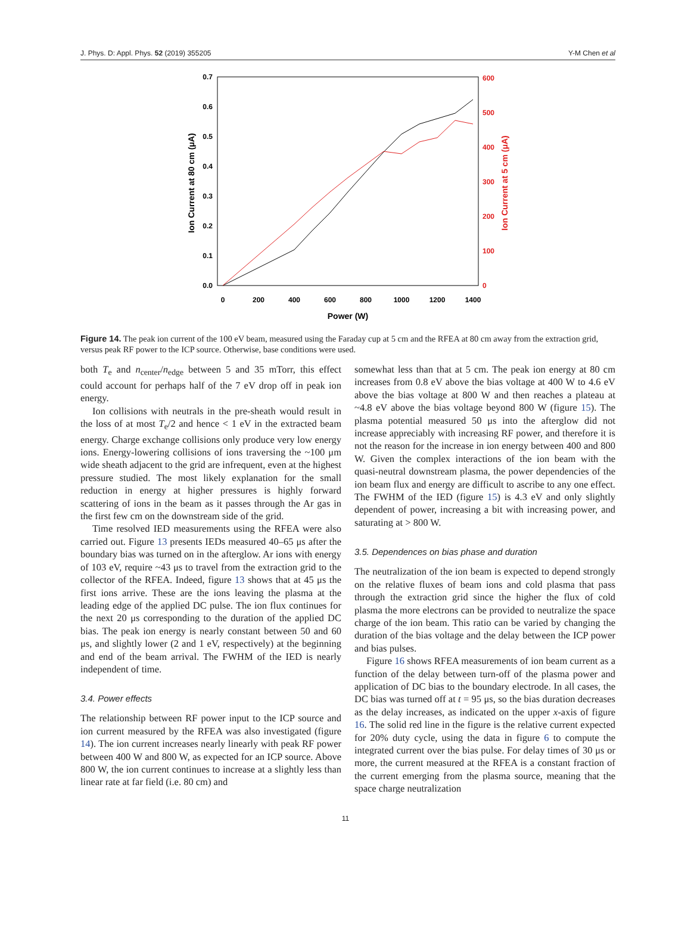J. Phys. D: Appl. Phys. 52 (2019) 355205 Y-M Chen et al
0.0
0.1
0.2
0.3
0.4
0.5
0.6
0.7
0
100
200
300
400
500
600
0
200
400
600
800
1000
1200
1400
Power (W)
Ion Current at 80 cm (μA)
Ion Current at 5 cm (μA)
Figure 14. The peak ion current of the 100 eV beam, measured using the Faraday cup at 5 cm and the RFEA at 80 cm away from the extraction grid, versus peak RF power to the ICP source. Otherwise, base conditions were used.
both T<sub>e</sub> and n<sub>center</sub>/n<sub>edge</sub> between 5 and 35 mTorr, this effect could account for perhaps half of the 7 eV drop off in peak ion energy.
Ion collisions with neutrals in the pre-sheath would result in the loss of at most T<sub>e</sub>/2 and hence < 1 eV in the extracted beam energy. Charge exchange collisions only produce very low energy ions. Energy-lowering collisions of ions traversing the ~100 μm wide sheath adjacent to the grid are infrequent, even at the highest pressure studied. The most likely explanation for the small reduction in energy at higher pressures is highly forward scattering of ions in the beam as it passes through the Ar gas in the first few cm on the downstream side of the grid.
Time resolved IED measurements using the RFEA were also carried out. Figure 13 presents IEDs measured 40–65 μs after the boundary bias was turned on in the afterglow. Ar ions with energy of 103 eV, require ~43 μs to travel from the extraction grid to the collector of the RFEA. Indeed, figure 13 shows that at 45 μs the first ions arrive. These are the ions leaving the plasma at the leading edge of the applied DC pulse. The ion flux continues for the next 20 μs corresponding to the duration of the applied DC bias. The peak ion energy is nearly constant between 50 and 60 μs, and slightly lower (2 and 1 eV, respectively) at the beginning and end of the beam arrival. The FWHM of the IED is nearly independent of time.
3.4. Power effects
The relationship between RF power input to the ICP source and ion current measured by the RFEA was also investigated (figure 14). The ion current increases nearly linearly with peak RF power between 400 W and 800 W, as expected for an ICP source. Above 800 W, the ion current continues to increase at a slightly less than linear rate at far field (i.e. 80 cm) and
somewhat less than that at 5 cm. The peak ion energy at 80 cm increases from 0.8 eV above the bias voltage at 400 W to 4.6 eV above the bias voltage at 800 W and then reaches a plateau at ~4.8 eV above the bias voltage beyond 800 W (figure 15). The plasma potential measured 50 μs into the afterglow did not increase appreciably with increasing RF power, and therefore it is not the reason for the increase in ion energy between 400 and 800 W. Given the complex interactions of the ion beam with the quasi-neutral downstream plasma, the power dependencies of the ion beam flux and energy are difficult to ascribe to any one effect. The FWHM of the IED (figure 15) is 4.3 eV and only slightly dependent of power, increasing a bit with increasing power, and saturating at > 800 W.
3.5. Dependences on bias phase and duration
The neutralization of the ion beam is expected to depend strongly on the relative fluxes of beam ions and cold plasma that pass through the extraction grid since the higher the flux of cold plasma the more electrons can be provided to neutralize the space charge of the ion beam. This ratio can be varied by changing the duration of the bias voltage and the delay between the ICP power and bias pulses.
Figure 16 shows RFEA measurements of ion beam current as a function of the delay between turn-off of the plasma power and application of DC bias to the boundary electrode. In all cases, the DC bias was turned off at t = 95 μs, so the bias duration decreases as the delay increases, as indicated on the upper x-axis of figure 16. The solid red line in the figure is the relative current expected for 20% duty cycle, using the data in figure 6 to compute the integrated current over the bias pulse. For delay times of 30 μs or more, the current measured at the RFEA is a constant fraction of the current emerging from the plasma source, meaning that the space charge neutralization
11